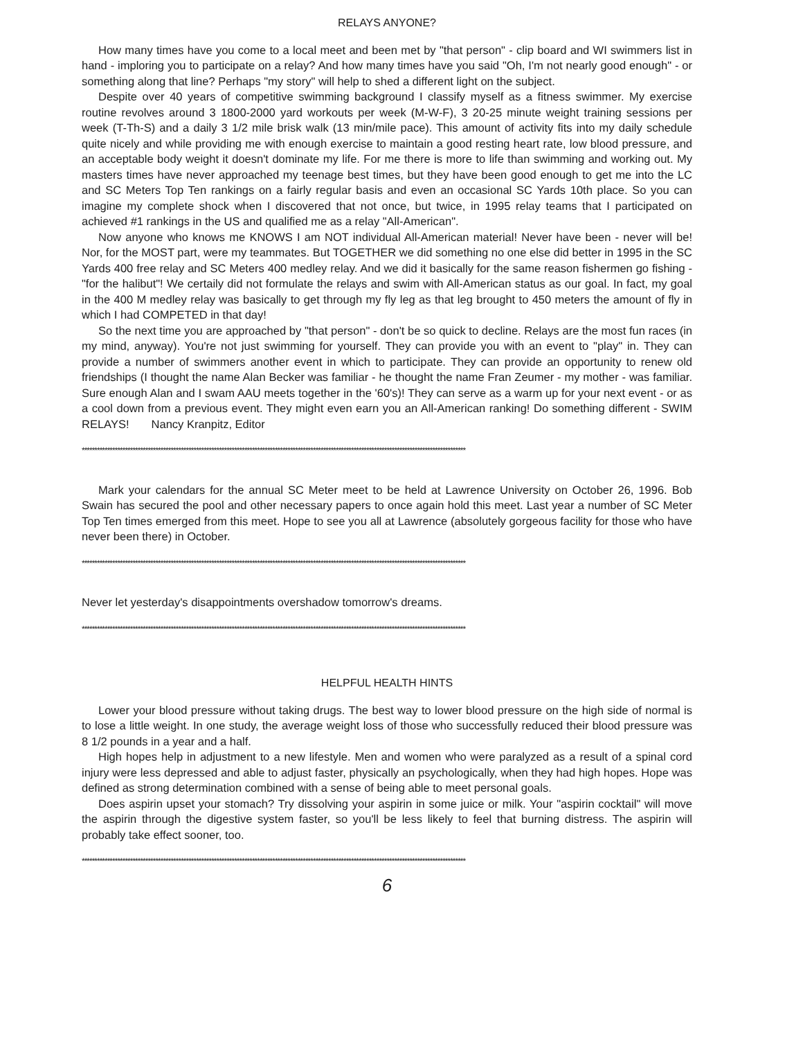RELAYS ANYONE?
How many times have you come to a local meet and been met by "that person" - clip board and WI swimmers list in hand - imploring you to participate on a relay? And how many times have you said "Oh, I'm not nearly good enough" - or something along that line? Perhaps "my story" will help to shed a different light on the subject.
Despite over 40 years of competitive swimming background I classify myself as a fitness swimmer. My exercise routine revolves around 3 1800-2000 yard workouts per week (M-W-F), 3 20-25 minute weight training sessions per week (T-Th-S) and a daily 3 1/2 mile brisk walk (13 min/mile pace). This amount of activity fits into my daily schedule quite nicely and while providing me with enough exercise to maintain a good resting heart rate, low blood pressure, and an acceptable body weight it doesn't dominate my life. For me there is more to life than swimming and working out. My masters times have never approached my teenage best times, but they have been good enough to get me into the LC and SC Meters Top Ten rankings on a fairly regular basis and even an occasional SC Yards 10th place. So you can imagine my complete shock when I discovered that not once, but twice, in 1995 relay teams that I participated on achieved #1 rankings in the US and qualified me as a relay "All-American".
Now anyone who knows me KNOWS I am NOT individual All-American material! Never have been - never will be! Nor, for the MOST part, were my teammates. But TOGETHER we did something no one else did better in 1995 in the SC Yards 400 free relay and SC Meters 400 medley relay. And we did it basically for the same reason fishermen go fishing - "for the halibut"! We certaily did not formulate the relays and swim with All-American status as our goal. In fact, my goal in the 400 M medley relay was basically to get through my fly leg as that leg brought to 450 meters the amount of fly in which I had COMPETED in that day!
So the next time you are approached by "that person" - don't be so quick to decline. Relays are the most fun races (in my mind, anyway). You're not just swimming for yourself. They can provide you with an event to "play" in. They can provide a number of swimmers another event in which to participate. They can provide an opportunity to renew old friendships (I thought the name Alan Becker was familiar - he thought the name Fran Zeumer - my mother - was familiar. Sure enough Alan and I swam AAU meets together in the '60's)! They can serve as a warm up for your next event - or as a cool down from a previous event. They might even earn you an All-American ranking! Do something different - SWIM RELAYS! Nancy Kranpitz, Editor
*******************************************************************************************************************************************************
Mark your calendars for the annual SC Meter meet to be held at Lawrence University on October 26, 1996. Bob Swain has secured the pool and other necessary papers to once again hold this meet. Last year a number of SC Meter Top Ten times emerged from this meet. Hope to see you all at Lawrence (absolutely gorgeous facility for those who have never been there) in October.
*******************************************************************************************************************************************************
Never let yesterday's disappointments overshadow tomorrow's dreams.
*******************************************************************************************************************************************************
HELPFUL HEALTH HINTS
Lower your blood pressure without taking drugs. The best way to lower blood pressure on the high side of normal is to lose a little weight. In one study, the average weight loss of those who successfully reduced their blood pressure was 8 1/2 pounds in a year and a half.
High hopes help in adjustment to a new lifestyle. Men and women who were paralyzed as a result of a spinal cord injury were less depressed and able to adjust faster, physically an psychologically, when they had high hopes. Hope was defined as strong determination combined with a sense of being able to meet personal goals.
Does aspirin upset your stomach? Try dissolving your aspirin in some juice or milk. Your "aspirin cocktail" will move the aspirin through the digestive system faster, so you'll be less likely to feel that burning distress. The aspirin will probably take effect sooner, too.
*******************************************************************************************************************************************************
6